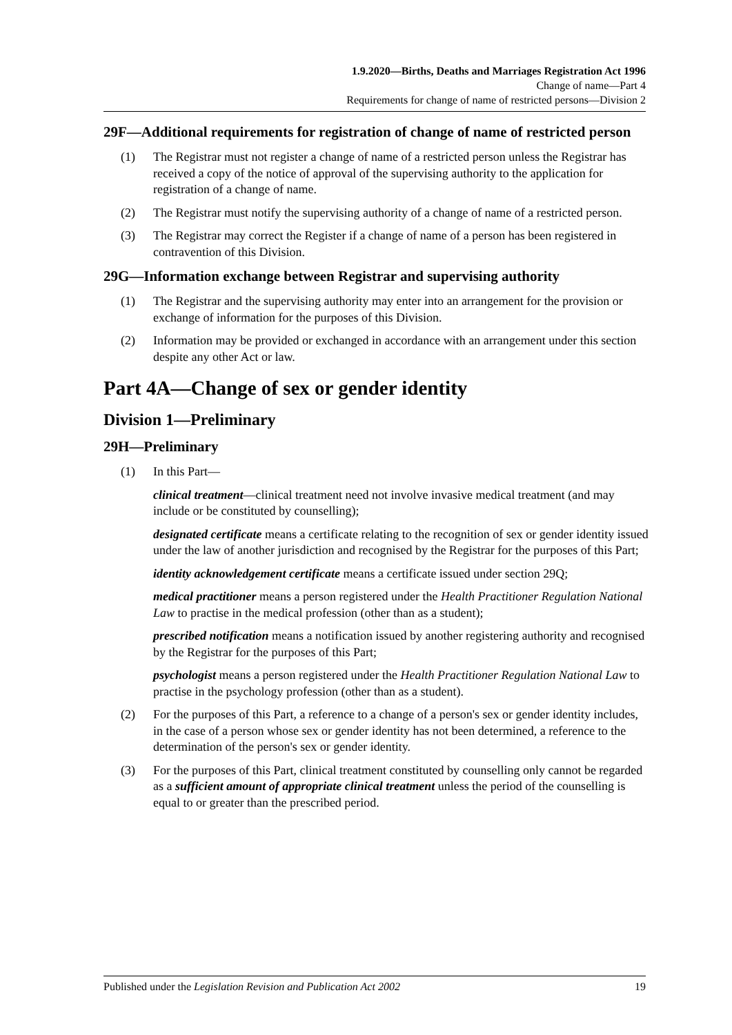1.9.2020—Births, Deaths and Marriages Registration Act 1996
Change of name—Part 4
Requirements for change of name of restricted persons—Division 2
29F—Additional requirements for registration of change of name of restricted person
(1) The Registrar must not register a change of name of a restricted person unless the Registrar has received a copy of the notice of approval of the supervising authority to the application for registration of a change of name.
(2) The Registrar must notify the supervising authority of a change of name of a restricted person.
(3) The Registrar may correct the Register if a change of name of a person has been registered in contravention of this Division.
29G—Information exchange between Registrar and supervising authority
(1) The Registrar and the supervising authority may enter into an arrangement for the provision or exchange of information for the purposes of this Division.
(2) Information may be provided or exchanged in accordance with an arrangement under this section despite any other Act or law.
Part 4A—Change of sex or gender identity
Division 1—Preliminary
29H—Preliminary
(1) In this Part—
clinical treatment—clinical treatment need not involve invasive medical treatment (and may include or be constituted by counselling);
designated certificate means a certificate relating to the recognition of sex or gender identity issued under the law of another jurisdiction and recognised by the Registrar for the purposes of this Part;
identity acknowledgement certificate means a certificate issued under section 29Q;
medical practitioner means a person registered under the Health Practitioner Regulation National Law to practise in the medical profession (other than as a student);
prescribed notification means a notification issued by another registering authority and recognised by the Registrar for the purposes of this Part;
psychologist means a person registered under the Health Practitioner Regulation National Law to practise in the psychology profession (other than as a student).
(2) For the purposes of this Part, a reference to a change of a person's sex or gender identity includes, in the case of a person whose sex or gender identity has not been determined, a reference to the determination of the person's sex or gender identity.
(3) For the purposes of this Part, clinical treatment constituted by counselling only cannot be regarded as a sufficient amount of appropriate clinical treatment unless the period of the counselling is equal to or greater than the prescribed period.
Published under the Legislation Revision and Publication Act 2002 19